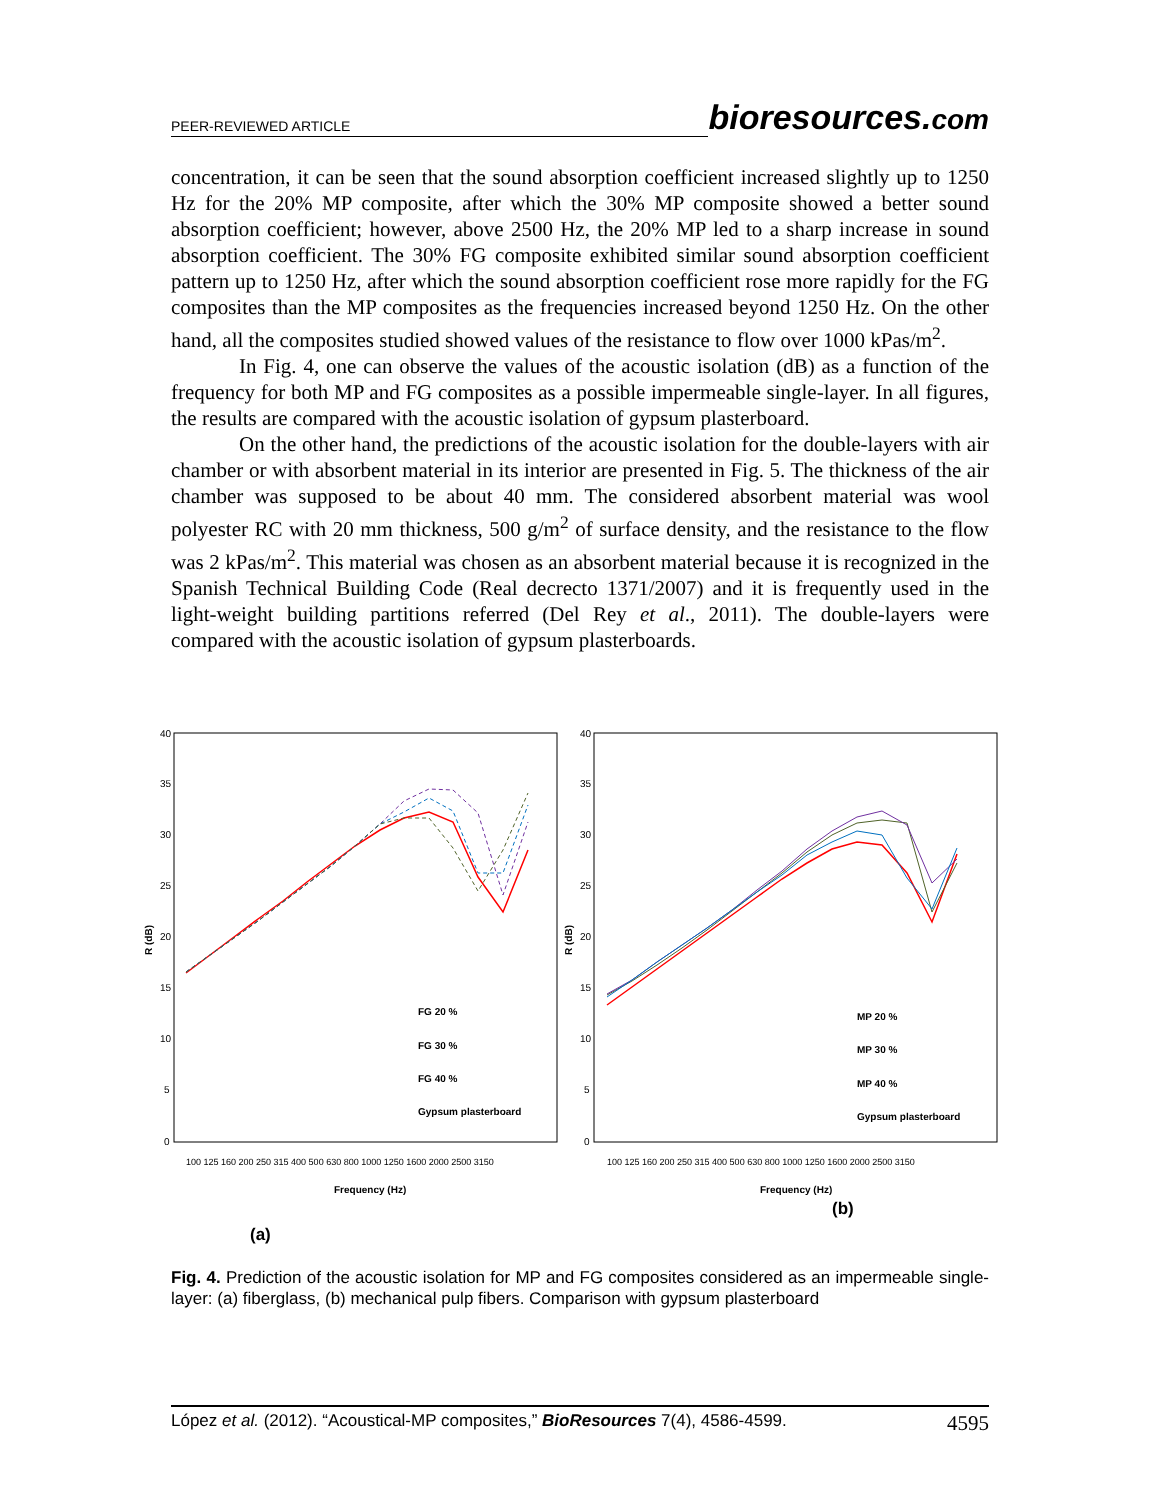PEER-REVIEWED ARTICLE bioresources.com
concentration, it can be seen that the sound absorption coefficient increased slightly up to 1250 Hz for the 20% MP composite, after which the 30% MP composite showed a better sound absorption coefficient; however, above 2500 Hz, the 20% MP led to a sharp increase in sound absorption coefficient. The 30% FG composite exhibited similar sound absorption coefficient pattern up to 1250 Hz, after which the sound absorption coefficient rose more rapidly for the FG composites than the MP composites as the frequencies increased beyond 1250 Hz. On the other hand, all the composites studied showed values of the resistance to flow over 1000 kPas/m<sup>2</sup>.
In Fig. 4, one can observe the values of the acoustic isolation (dB) as a function of the frequency for both MP and FG composites as a possible impermeable single-layer. In all figures, the results are compared with the acoustic isolation of gypsum plasterboard.
On the other hand, the predictions of the acoustic isolation for the double-layers with air chamber or with absorbent material in its interior are presented in Fig. 5. The thickness of the air chamber was supposed to be about 40 mm. The considered absorbent material was wool polyester RC with 20 mm thickness, 500 g/m<sup>2</sup> of surface density, and the resistance to the flow was 2 kPas/m<sup>2</sup>. This material was chosen as an absorbent material because it is recognized in the Spanish Technical Building Code (Real decrecto 1371/2007) and it is frequently used in the light-weight building partitions referred (Del Rey et al., 2011). The double-layers were compared with the acoustic isolation of gypsum plasterboards.
40
35
30
25
20
15
10
5
0
40
35
30
25
20
15
10
5
0
R (dB)
R (dB)
FG 20 %
FG 30 %
FG 40 %
Gypsum plasterboard
MP 20 %
MP 30 %
MP 40 %
Gypsum plasterboard
Frequency (Hz)
Frequency (Hz)
100 125 160 200 250 315 400 500 630 800 1000 1250 1600 2000 2500 3150
100 125 160 200 250 315 400 500 630 800 1000 1250 1600 2000 2500 3150
(b)
(a)
Fig. 4. Prediction of the acoustic isolation for MP and FG composites considered as an impermeable single-layer: (a) fiberglass, (b) mechanical pulp fibers. Comparison with gypsum plasterboard
López et al. (2012). “Acoustical-MP composites,” BioResources 7(4), 4586-4599. 4595